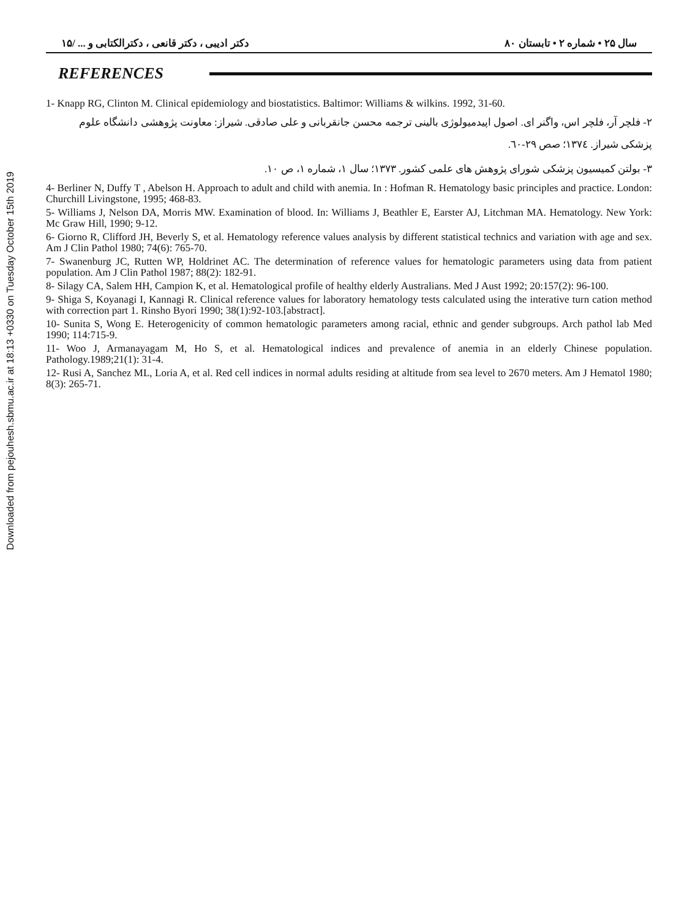Downloaded from pejouhesh.sbmu.ac.ir at 18:13 +0330 on Tuesday October 15th 2019
سال ۲۵ • شماره ۲ • تابستان ۸۰ دکتر ادیبی ، دکتر قانعی ، دکترالکتابی و ... /۱۵
REFERENCES
1- Knapp RG, Clinton M. Clinical epidemiology and biostatistics. Baltimor: Williams & wilkins. 1992, 31-60.
۲- فلچر آر، فلچر اس، واگنر ای. اصول اپیدمیولوژی بالینی ترجمه محسن جانقربانی و علی صادقی. شیراز: معاونت پژوهشی دانشگاه علوم پزشکی شیراز. ۱۳۷٤؛ صص ۲۹-٦۰.
۳- بولتن کمیسیون پزشکی شورای پژوهش های علمی کشور. ۱۳۷۳؛ سال ۱، شماره ۱، ص ۱۰.
4- Berliner N, Duffy T , Abelson H. Approach to adult and child with anemia. In : Hofman R. Hematology basic principles and practice. London: Churchill Livingstone, 1995; 468-83.
5- Williams J, Nelson DA, Morris MW. Examination of blood. In: Williams J, Beathler E, Earster AJ, Litchman MA. Hematology. New York: Mc Graw Hill, 1990; 9-12.
6- Giorno R, Clifford JH, Beverly S, et al. Hematology reference values analysis by different statistical technics and variation with age and sex. Am J Clin Pathol 1980; 74(6): 765-70.
7- Swanenburg JC, Rutten WP, Holdrinet AC. The determination of reference values for hematologic parameters using data from patient population. Am J Clin Pathol 1987; 88(2): 182-91.
8- Silagy CA, Salem HH, Campion K, et al. Hematological profile of healthy elderly Australians. Med J Aust 1992; 20:157(2): 96-100.
9- Shiga S, Koyanagi I, Kannagi R. Clinical reference values for laboratory hematology tests calculated using the interative turn cation method with correction part 1. Rinsho Byori 1990; 38(1):92-103.[abstract].
10- Sunita S, Wong E. Heterogenicity of common hematologic parameters among racial, ethnic and gender subgroups. Arch pathol lab Med 1990; 114:715-9.
11- Woo J, Armanayagam M, Ho S, et al. Hematological indices and prevalence of anemia in an elderly Chinese population. Pathology.1989;21(1): 31-4.
12- Rusi A, Sanchez ML, Loria A, et al. Red cell indices in normal adults residing at altitude from sea level to 2670 meters. Am J Hematol 1980; 8(3): 265-71.